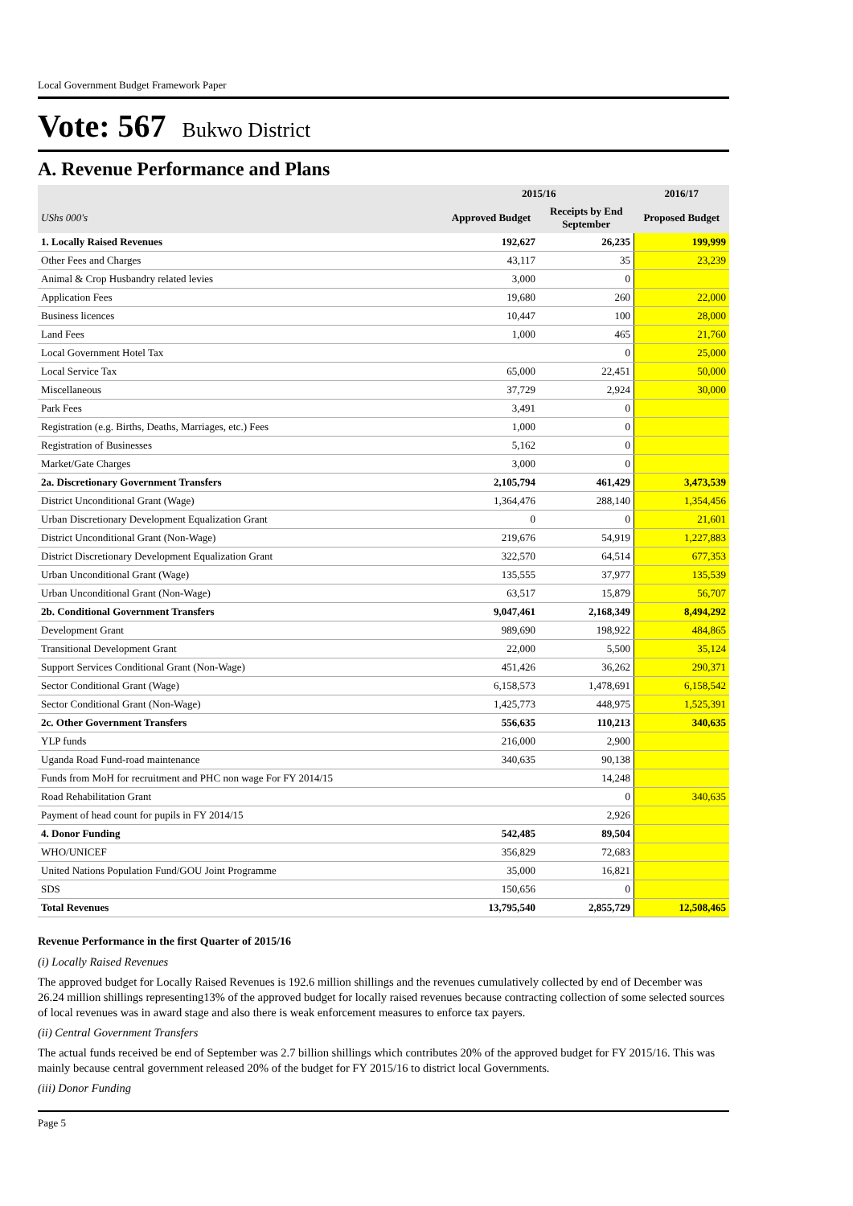Local Government Budget Framework Paper
Vote: 567 Bukwo District
A. Revenue Performance and Plans
| | 2015/16 | | 2016/17 |
| --- | --- | --- | --- |
| UShs 000's | Approved Budget | Receipts by End September | Proposed Budget |
| 1. Locally Raised Revenues | 192,627 | 26,235 | 199,999 |
| Other Fees and Charges | 43,117 | 35 | 23,239 |
| Animal & Crop Husbandry related levies | 3,000 | 0 | |
| Application Fees | 19,680 | 260 | 22,000 |
| Business licences | 10,447 | 100 | 28,000 |
| Land Fees | 1,000 | 465 | 21,760 |
| Local Government Hotel Tax | | 0 | 25,000 |
| Local Service Tax | 65,000 | 22,451 | 50,000 |
| Miscellaneous | 37,729 | 2,924 | 30,000 |
| Park Fees | 3,491 | 0 | |
| Registration (e.g. Births, Deaths, Marriages, etc.) Fees | 1,000 | 0 | |
| Registration of Businesses | 5,162 | 0 | |
| Market/Gate Charges | 3,000 | 0 | |
| 2a. Discretionary Government Transfers | 2,105,794 | 461,429 | 3,473,539 |
| District Unconditional Grant (Wage) | 1,364,476 | 288,140 | 1,354,456 |
| Urban Discretionary Development Equalization Grant | 0 | 0 | 21,601 |
| District Unconditional Grant (Non-Wage) | 219,676 | 54,919 | 1,227,883 |
| District Discretionary Development Equalization Grant | 322,570 | 64,514 | 677,353 |
| Urban Unconditional Grant (Wage) | 135,555 | 37,977 | 135,539 |
| Urban Unconditional Grant (Non-Wage) | 63,517 | 15,879 | 56,707 |
| 2b. Conditional Government Transfers | 9,047,461 | 2,168,349 | 8,494,292 |
| Development Grant | 989,690 | 198,922 | 484,865 |
| Transitional Development Grant | 22,000 | 5,500 | 35,124 |
| Support Services Conditional Grant (Non-Wage) | 451,426 | 36,262 | 290,371 |
| Sector Conditional Grant (Wage) | 6,158,573 | 1,478,691 | 6,158,542 |
| Sector Conditional Grant (Non-Wage) | 1,425,773 | 448,975 | 1,525,391 |
| 2c. Other Government Transfers | 556,635 | 110,213 | 340,635 |
| YLP funds | 216,000 | 2,900 | |
| Uganda Road Fund-road maintenance | 340,635 | 90,138 | |
| Funds from MoH for recruitment and PHC non wage For FY 2014/15 | | 14,248 | |
| Road Rehabilitation Grant | | 0 | 340,635 |
| Payment of head count for pupils in FY 2014/15 | | 2,926 | |
| 4. Donor Funding | 542,485 | 89,504 | |
| WHO/UNICEF | 356,829 | 72,683 | |
| United Nations Population Fund/GOU Joint Programme | 35,000 | 16,821 | |
| SDS | 150,656 | 0 | |
| Total Revenues | 13,795,540 | 2,855,729 | 12,508,465 |
Revenue Performance in the first Quarter of 2015/16
(i) Locally Raised Revenues
The approved budget for Locally Raised Revenues is 192.6 million shillings and the revenues cumulatively collected by end of December was 26.24 million shillings representing13% of the approved budget for locally raised revenues because contracting collection of some selected sources of local revenues was in award stage and also there is weak enforcement measures to enforce tax payers.
(ii) Central Government Transfers
The actual funds received be end of September was 2.7 billion shillings which contributes 20% of the approved budget for FY 2015/16. This was mainly because central government released 20% of the budget for FY 2015/16 to district local Governments.
(iii) Donor Funding
Page 5